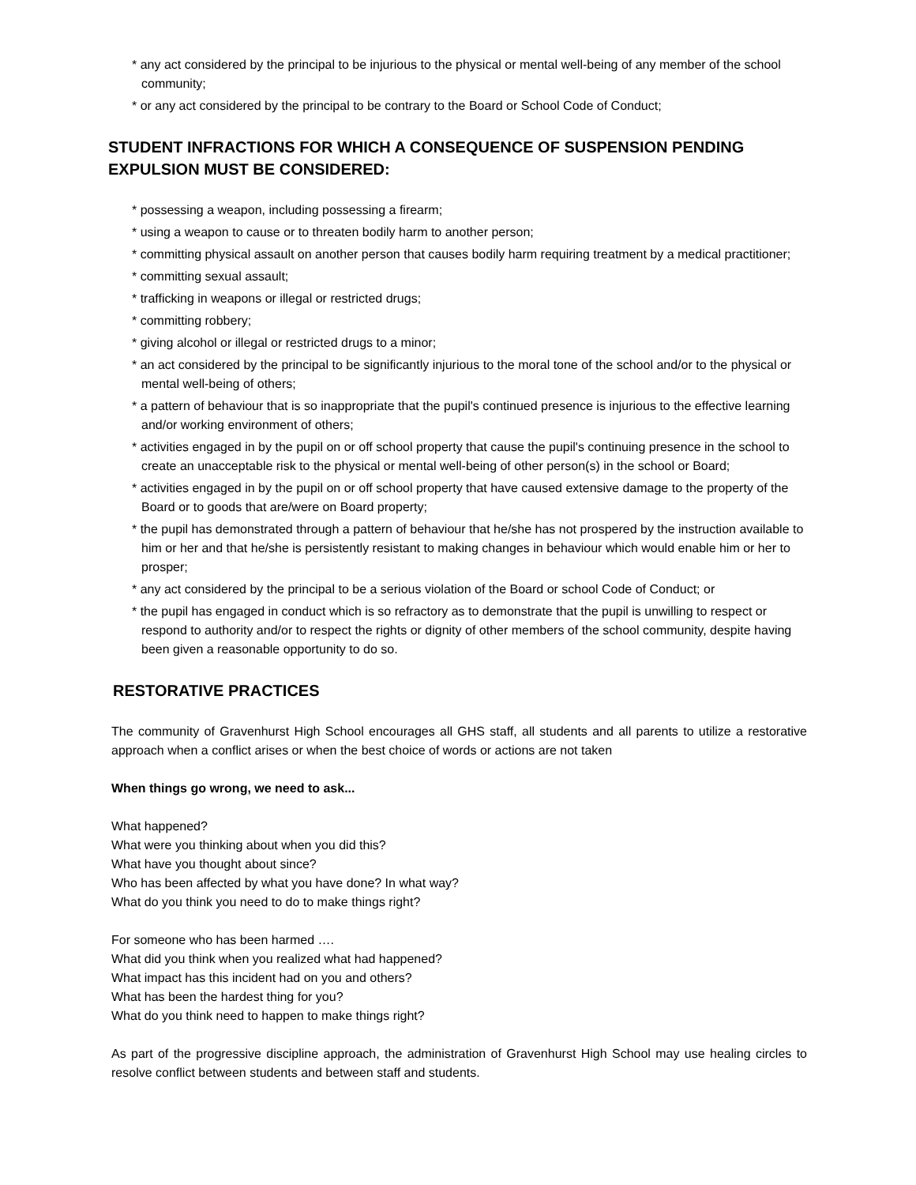* any act considered by the principal to be injurious to the physical or mental well-being of any member of the school community;
* or any act considered by the principal to be contrary to the Board or School Code of Conduct;
STUDENT INFRACTIONS FOR WHICH A CONSEQUENCE OF SUSPENSION PENDING EXPULSION MUST BE CONSIDERED:
* possessing a weapon, including possessing a firearm;
* using a weapon to cause or to threaten bodily harm to another person;
* committing physical assault on another person that causes bodily harm requiring treatment by a medical practitioner;
* committing sexual assault;
* trafficking in weapons or illegal or restricted drugs;
* committing robbery;
* giving alcohol or illegal or restricted drugs to a minor;
* an act considered by the principal to be significantly injurious to the moral tone of the school and/or to the physical or mental well-being of others;
* a pattern of behaviour that is so inappropriate that the pupil's continued presence is injurious to the effective learning and/or working environment of others;
* activities engaged in by the pupil on or off school property that cause the pupil's continuing presence in the school to create an unacceptable risk to the physical or mental well-being of other person(s) in the school or Board;
* activities engaged in by the pupil on or off school property that have caused extensive damage to the property of the Board or to goods that are/were on Board property;
* the pupil has demonstrated through a pattern of behaviour that he/she has not prospered by the instruction available to him or her and that he/she is persistently resistant to making changes in behaviour which would enable him or her to prosper;
* any act considered by the principal to be a serious violation of the Board or school Code of Conduct; or
* the pupil has engaged in conduct which is so refractory as to demonstrate that the pupil is unwilling to respect or respond to authority and/or to respect the rights or dignity of other members of the school community, despite having been given a reasonable opportunity to do so.
RESTORATIVE PRACTICES
The community of Gravenhurst High School encourages all GHS staff, all students and all parents to utilize a restorative approach when a conflict arises or when the best choice of words or actions are not taken
When things go wrong, we need to ask...
What happened?
What were you thinking about when you did this?
What have you thought about since?
Who has been affected by what you have done? In what way?
What do you think you need to do to make things right?
For someone who has been harmed ….
What did you think when you realized what had happened?
What impact has this incident had on you and others?
What has been the hardest thing for you?
What do you think need to happen to make things right?
As part of the progressive discipline approach, the administration of Gravenhurst High School may use healing circles to resolve conflict between students and between staff and students.